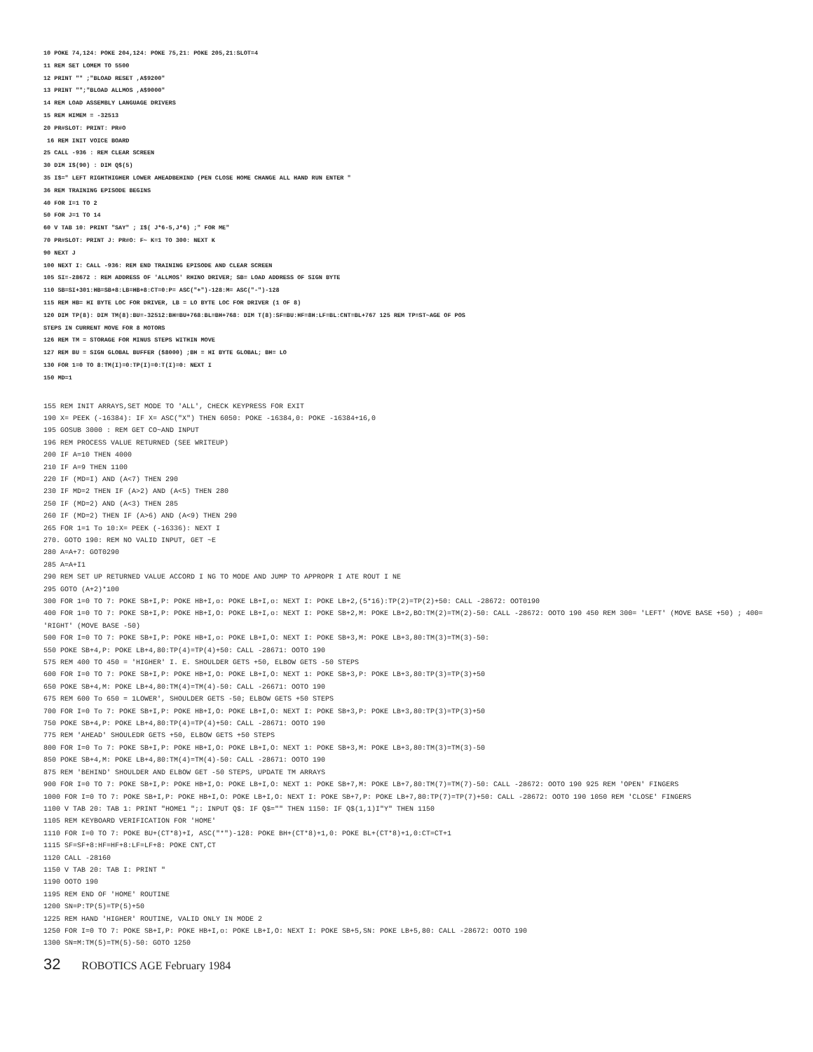10 POKE 74,124: POKE 204,124: POKE 75,21: POKE 205,21:SLOT=4
11 REM SET LOMEM TO 5500
12 PRINT "" ;"BLOAD RESET ,A$9200"
13 PRINT "";"BLOAD ALLMOS ,A$9000"
14 REM LOAD ASSEMBLY LANGUAGE DRIVERS
15 REM HIMEM = -32513
20 PR#SLOT: PRINT: PR#O
16 REM INIT VOICE BOARD
25 CALL -936 : REM CLEAR SCREEN
30 DIM I$(90) : DIM Q$(5)
35 I$=" LEFT RIGHTHIGHER LOWER AHEADBEHIND (PEN CLOSE HOME CHANGE ALL HAND RUN ENTER "
36 REM TRAINING EPISODE BEGINS
40 FOR I=1 TO 2
50 FOR J=1 TO 14
60 V TAB 10: PRINT "SAY" ; I$( J*6-5,J*6) ;" FOR ME"
70 PR#SLOT: PRINT J: PR#O: F~ K=1 TO 300: NEXT K
90 NEXT J
100 NEXT I: CALL -936: REM END TRAINING EPISODE AND CLEAR SCREEN
105 SI=-28672 : REM ADDRESS OF 'ALLMOS' RHINO DRIVER; SB= LOAD ADDRESS OF SIGN BYTE
110 SB=SI+301:HB=SB+8:LB=HB+8:CT=0:P= ASC("+")-128:M= ASC("-")-128
115 REM HB= HI BYTE LOC FOR DRIVER, LB = LO BYTE LOC FOR DRIVER (1 OF 8)
120 DIM TP(8): DIM TM(8):BU=-32512:BH=BU+768:BL=BH+768: DIM T(8):SF=BU:HF=8H:LF=BL:CNT=BL+767 125 REM TP=ST~AGE OF POS
STEPS IN CURRENT MOVE FOR 8 MOTORS
126 REM TM = STORAGE FOR MINUS STEPS WITHIN MOVE
127 REM BU = SIGN GLOBAL BUFFER ($8000) ;BH = HI BYTE GLOBAL; BH= LO
130 FOR 1=0 TO 8:TM(I)=0:TP(I)=0:T(I)=0: NEXT I
150 MD=1
155 REM INIT ARRAYS,SET MODE TO 'ALL', CHECK KEYPRESS FOR EXIT
190 X= PEEK (-16384): IF X= ASC("X") THEN 6050: POKE -16384,0: POKE -16384+16,0
195 GOSUB 3000 : REM GET CO~AND INPUT
196 REM PROCESS VALUE RETURNED (SEE WRITEUP)
200 IF A=10 THEN 4000
210 IF A=9 THEN 1100
220 IF (MD=I) AND (A<7) THEN 290
230 IF MD=2 THEN IF (A>2) AND (A<5) THEN 280
250 IF (MD=2) AND (A<3) THEN 285
260 IF (MD=2) THEN IF (A>6) AND (A<9) THEN 290
265 FOR 1=1 To 10:X= PEEK (-16336): NEXT I
270. GOTO 190: REM NO VALID INPUT, GET ~E
280 A=A+7: GOT0290
285 A=A+I1
290 REM SET UP RETURNED VALUE ACCORD I NG TO MODE AND JUMP TO APPROPR I ATE ROUT I NE
295 GOTO (A+2)*100
300 FOR 1=0 TO 7: POKE SB+I,P: POKE HB+I,o: POKE LB+I,o: NEXT I: POKE LB+2,(5*16):TP(2)=TP(2)+50: CALL -28672: OOT0190
400 FOR 1=0 TO 7: POKE SB+I,P: POKE HB+I,O: POKE LB+I,o: NEXT I: POKE SB+2,M: POKE LB+2,BO:TM(2)=TM(2)-50: CALL -28672: OOTO 190 450 REM 300= 'LEFT' (MOVE BASE +50) ; 400= 'RIGHT' (MOVE BASE -50)
500 FOR I=0 TO 7: POKE SB+I,P: POKE HB+I,o: POKE LB+I,O: NEXT I: POKE SB+3,M: POKE LB+3,80:TM(3)=TM(3)-50:
550 POKE SB+4,P: POKE LB+4,80:TP(4)=TP(4)+50: CALL -28671: OOTO 190
575 REM 400 TO 450 = 'HIGHER' I. E. SHOULDER GETS +50, ELBOW GETS -50 STEPS
600 FOR I=0 TO 7: POKE SB+I,P: POKE HB+I,O: POKE LB+I,O: NEXT 1: POKE SB+3,P: POKE LB+3,80:TP(3)=TP(3)+50
650 POKE SB+4,M: POKE LB+4,80:TM(4)=TM(4)-50: CALL -26671: OOTO 190
675 REM 600 To 650 = 1LOWER', SHOULDER GETS -50; ELBOW GETS +50 STEPS
700 FOR I=0 To 7: POKE SB+I,P: POKE HB+I,O: POKE LB+I,O: NEXT I: POKE SB+3,P: POKE LB+3,80:TP(3)=TP(3)+50
750 POKE SB+4,P: POKE LB+4,80:TP(4)=TP(4)+50: CALL -28671: OOTO 190
775 REM 'AHEAD' SHOULEDR GETS +50, ELBOW GETS +50 STEPS
800 FOR I=0 To 7: POKE SB+I,P: POKE HB+I,O: POKE LB+I,O: NEXT 1: POKE SB+3,M: POKE LB+3,80:TM(3)=TM(3)-50
850 POKE SB+4,M: POKE LB+4,80:TM(4)=TM(4)-50: CALL -28671: OOTO 190
875 REM 'BEHIND' SHOULDER AND ELBOW GET -50 STEPS, UPDATE TM ARRAYS
900 FOR I=0 TO 7: POKE SB+I,P: POKE HB+I,O: POKE LB+I,O: NEXT 1: POKE SB+7,M: POKE LB+7,80:TM(7)=TM(7)-50: CALL -28672: OOTO 190 925 REM 'OPEN' FINGERS
1000 FOR I=0 TO 7: POKE SB+I,P: POKE HB+I,O: POKE LB+I,O: NEXT I: POKE SB+7,P: POKE LB+7,80:TP(7)=TP(7)+50: CALL -28672: OOTO 190 1050 REM 'CLOSE' FINGERS
1100 V TAB 20: TAB 1: PRINT "HOME1 ";: INPUT Q$: IF Q$="" THEN 1150: IF Q$(1,1)I"Y" THEN 1150
1105 REM KEYBOARD VERIFICATION FOR 'HOME'
1110 FOR I=0 TO 7: POKE BU+(CT*8)+I, ASC("*")-128: POKE BH+(CT*8)+1,0: POKE BL+(CT*8)+1,0:CT=CT+1
1115 SF=SF+8:HF=HF+8:LF=LF+8: POKE CNT,CT
1120 CALL -28160
1150 V TAB 20: TAB I: PRINT "
1190 OOTO 190
1195 REM END OF 'HOME' ROUTINE
1200 SN=P:TP(5)=TP(5)+50
1225 REM HAND 'HIGHER' ROUTINE, VALID ONLY IN MODE 2
1250 FOR I=0 TO 7: POKE SB+I,P: POKE HB+I,o: POKE LB+I,O: NEXT I: POKE SB+5,SN: POKE LB+5,80: CALL -28672: OOTO 190
1300 SN=M:TM(5)=TM(5)-50: GOTO 1250
32 ROBOTICS AGE February 1984